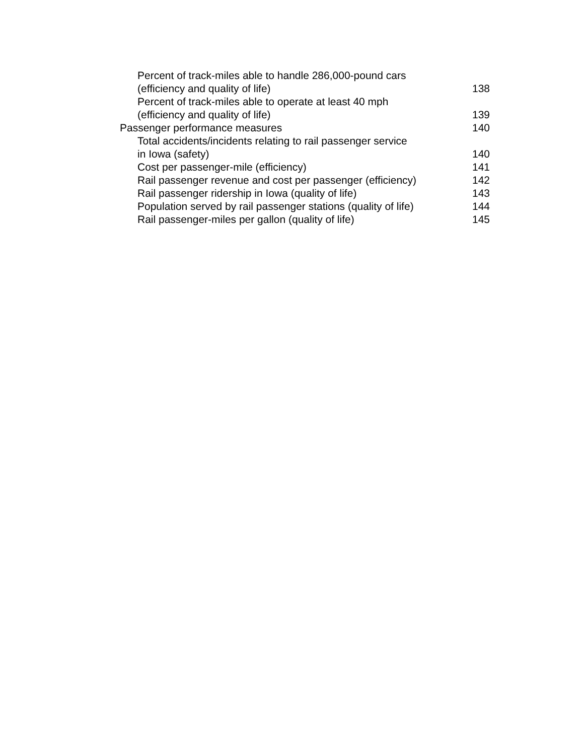Percent of track-miles able to handle 286,000-pound cars
(efficiency and quality of life)
138
Percent of track-miles able to operate at least 40 mph
(efficiency and quality of life)
139
Passenger performance measures 140
Total accidents/incidents relating to rail passenger service
in Iowa (safety)
140
Cost per passenger-mile (efficiency) 141
Rail passenger revenue and cost per passenger (efficiency) 142
Rail passenger ridership in Iowa (quality of life) 143
Population served by rail passenger stations (quality of life) 144
Rail passenger-miles per gallon (quality of life) 145